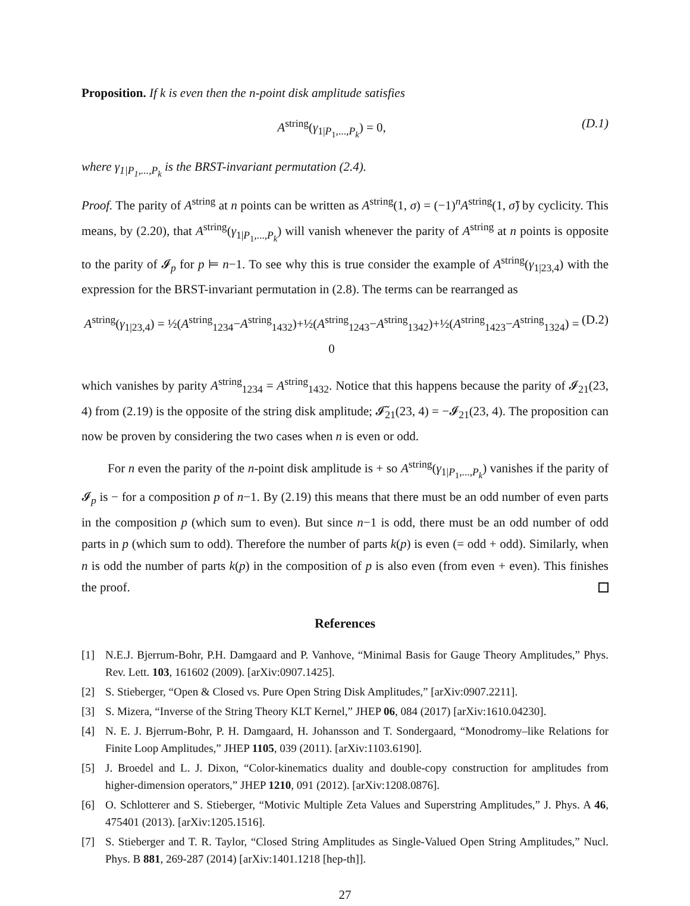Proposition. If k is even then the n-point disk amplitude satisfies
A<sup>string</sup>(γ<sub>1|P<sub>1</sub>,...,P<sub>k</sub></sub>) = 0, (D.1)
where γ<sub>1|P<sub>1</sub>,...,P<sub>k</sub></sub> is the BRST-invariant permutation (2.4).
Proof. The parity of A<sup>string</sup> at n points can be written as A<sup>string</sup>(1, σ) = (−1)<sup>n</sup>A<sup>string</sup>(1, σ̃) by cyclicity. This means, by (2.20), that A<sup>string</sup>(γ<sub>1|P<sub>1</sub>,...,P<sub>k</sub></sub>) will vanish whenever the parity of A<sup>string</sup> at n points is opposite to the parity of 𝓘<sub>p</sub> for p ⊨ n−1. To see why this is true consider the example of A<sup>string</sup>(γ<sub>1|23,4</sub>) with the expression for the BRST-invariant permutation in (2.8). The terms can be rearranged as
A<sup>string</sup>(γ<sub>1|23,4</sub>) = ½(A<sup>string</sup><sub>1234</sub>−A<sup>string</sup><sub>1432</sub>)+½(A<sup>string</sup><sub>1243</sub>−A<sup>string</sup><sub>1342</sub>)+½(A<sup>string</sup><sub>1423</sub>−A<sup>string</sup><sub>1324</sub>) = 0 (D.2)
which vanishes by parity A<sup>string</sup><sub>1234</sub> = A<sup>string</sup><sub>1432</sub>. Notice that this happens because the parity of 𝓘<sub>21</sub>(23, 4) from (2.19) is the opposite of the string disk amplitude; 𝓘̃<sub>21</sub>(23, 4) = −𝓘<sub>21</sub>(23, 4). The proposition can now be proven by considering the two cases when n is even or odd.
For n even the parity of the n-point disk amplitude is + so A<sup>string</sup>(γ<sub>1|P<sub>1</sub>,...,P<sub>k</sub></sub>) vanishes if the parity of 𝓘<sub>p</sub> is − for a composition p of n−1. By (2.19) this means that there must be an odd number of even parts in the composition p (which sum to even). But since n−1 is odd, there must be an odd number of odd parts in p (which sum to odd). Therefore the number of parts k(p) is even (= odd + odd). Similarly, when n is odd the number of parts k(p) in the composition of p is also even (from even + even). This finishes the proof.
References
[1] N.E.J. Bjerrum-Bohr, P.H. Damgaard and P. Vanhove, “Minimal Basis for Gauge Theory Amplitudes,” Phys. Rev. Lett. 103, 161602 (2009). [arXiv:0907.1425].
[2] S. Stieberger, “Open & Closed vs. Pure Open String Disk Amplitudes,” [arXiv:0907.2211].
[3] S. Mizera, “Inverse of the String Theory KLT Kernel,” JHEP 06, 084 (2017) [arXiv:1610.04230].
[4] N. E. J. Bjerrum-Bohr, P. H. Damgaard, H. Johansson and T. Sondergaard, “Monodromy–like Relations for Finite Loop Amplitudes,” JHEP 1105, 039 (2011). [arXiv:1103.6190].
[5] J. Broedel and L. J. Dixon, “Color-kinematics duality and double-copy construction for amplitudes from higher-dimension operators,” JHEP 1210, 091 (2012). [arXiv:1208.0876].
[6] O. Schlotterer and S. Stieberger, “Motivic Multiple Zeta Values and Superstring Amplitudes,” J. Phys. A 46, 475401 (2013). [arXiv:1205.1516].
[7] S. Stieberger and T. R. Taylor, “Closed String Amplitudes as Single-Valued Open String Amplitudes,” Nucl. Phys. B 881, 269-287 (2014) [arXiv:1401.1218 [hep-th]].
27